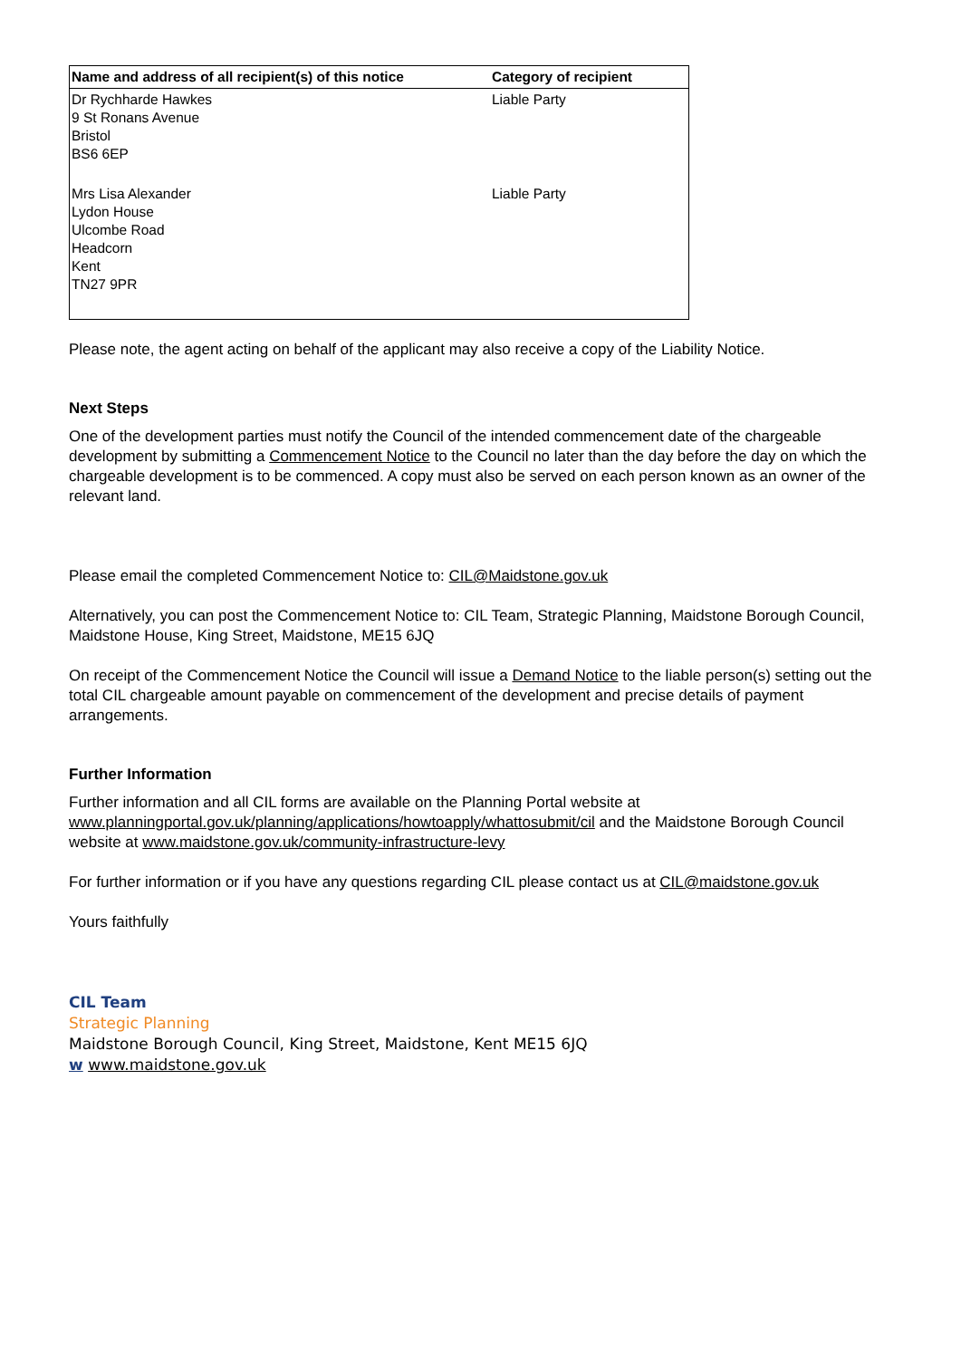| Name and address of all recipient(s) of this notice | Category of recipient |
| --- | --- |
| Dr Rychharde Hawkes 9 St Ronans Avenue Bristol BS6 6EP | Liable Party |
| Mrs Lisa Alexander Lydon House Ulcombe Road Headcorn Kent TN27 9PR | Liable Party |
Please note, the agent acting on behalf of the applicant may also receive a copy of the Liability Notice.
Next Steps
One of the development parties must notify the Council of the intended commencement date of the chargeable development by submitting a Commencement Notice to the Council no later than the day before the day on which the chargeable development is to be commenced. A copy must also be served on each person known as an owner of the relevant land.
Please email the completed Commencement Notice to: CIL@Maidstone.gov.uk
Alternatively, you can post the Commencement Notice to: CIL Team, Strategic Planning, Maidstone Borough Council, Maidstone House, King Street, Maidstone, ME15 6JQ
On receipt of the Commencement Notice the Council will issue a Demand Notice to the liable person(s) setting out the total CIL chargeable amount payable on commencement of the development and precise details of payment arrangements.
Further Information
Further information and all CIL forms are available on the Planning Portal website at www.planningportal.gov.uk/planning/applications/howtoapply/whattosubmit/cil and the Maidstone Borough Council website at www.maidstone.gov.uk/community-infrastructure-levy
For further information or if you have any questions regarding CIL please contact us at CIL@maidstone.gov.uk
Yours faithfully
CIL Team
Strategic Planning
Maidstone Borough Council, King Street, Maidstone, Kent ME15 6JQ
w www.maidstone.gov.uk